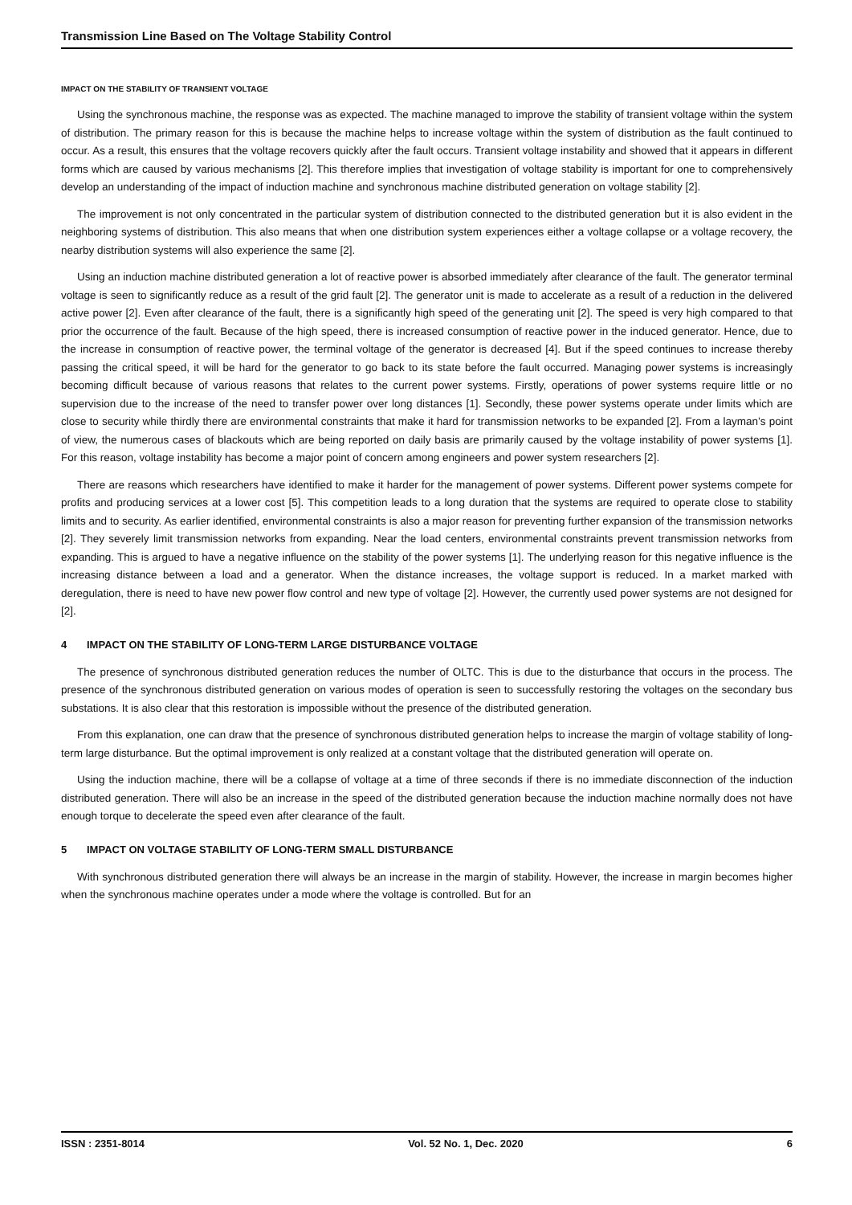Transmission Line Based on The Voltage Stability Control
IMPACT ON THE STABILITY OF TRANSIENT VOLTAGE
Using the synchronous machine, the response was as expected. The machine managed to improve the stability of transient voltage within the system of distribution. The primary reason for this is because the machine helps to increase voltage within the system of distribution as the fault continued to occur. As a result, this ensures that the voltage recovers quickly after the fault occurs. Transient voltage instability and showed that it appears in different forms which are caused by various mechanisms [2]. This therefore implies that investigation of voltage stability is important for one to comprehensively develop an understanding of the impact of induction machine and synchronous machine distributed generation on voltage stability [2].
The improvement is not only concentrated in the particular system of distribution connected to the distributed generation but it is also evident in the neighboring systems of distribution. This also means that when one distribution system experiences either a voltage collapse or a voltage recovery, the nearby distribution systems will also experience the same [2].
Using an induction machine distributed generation a lot of reactive power is absorbed immediately after clearance of the fault. The generator terminal voltage is seen to significantly reduce as a result of the grid fault [2]. The generator unit is made to accelerate as a result of a reduction in the delivered active power [2]. Even after clearance of the fault, there is a significantly high speed of the generating unit [2]. The speed is very high compared to that prior the occurrence of the fault. Because of the high speed, there is increased consumption of reactive power in the induced generator. Hence, due to the increase in consumption of reactive power, the terminal voltage of the generator is decreased [4]. But if the speed continues to increase thereby passing the critical speed, it will be hard for the generator to go back to its state before the fault occurred. Managing power systems is increasingly becoming difficult because of various reasons that relates to the current power systems. Firstly, operations of power systems require little or no supervision due to the increase of the need to transfer power over long distances [1]. Secondly, these power systems operate under limits which are close to security while thirdly there are environmental constraints that make it hard for transmission networks to be expanded [2]. From a layman’s point of view, the numerous cases of blackouts which are being reported on daily basis are primarily caused by the voltage instability of power systems [1]. For this reason, voltage instability has become a major point of concern among engineers and power system researchers [2].
There are reasons which researchers have identified to make it harder for the management of power systems. Different power systems compete for profits and producing services at a lower cost [5]. This competition leads to a long duration that the systems are required to operate close to stability limits and to security. As earlier identified, environmental constraints is also a major reason for preventing further expansion of the transmission networks [2]. They severely limit transmission networks from expanding. Near the load centers, environmental constraints prevent transmission networks from expanding. This is argued to have a negative influence on the stability of the power systems [1]. The underlying reason for this negative influence is the increasing distance between a load and a generator. When the distance increases, the voltage support is reduced. In a market marked with deregulation, there is need to have new power flow control and new type of voltage [2]. However, the currently used power systems are not designed for [2].
4 IMPACT ON THE STABILITY OF LONG-TERM LARGE DISTURBANCE VOLTAGE
The presence of synchronous distributed generation reduces the number of OLTC. This is due to the disturbance that occurs in the process. The presence of the synchronous distributed generation on various modes of operation is seen to successfully restoring the voltages on the secondary bus substations. It is also clear that this restoration is impossible without the presence of the distributed generation.
From this explanation, one can draw that the presence of synchronous distributed generation helps to increase the margin of voltage stability of long-term large disturbance. But the optimal improvement is only realized at a constant voltage that the distributed generation will operate on.
Using the induction machine, there will be a collapse of voltage at a time of three seconds if there is no immediate disconnection of the induction distributed generation. There will also be an increase in the speed of the distributed generation because the induction machine normally does not have enough torque to decelerate the speed even after clearance of the fault.
5 IMPACT ON VOLTAGE STABILITY OF LONG-TERM SMALL DISTURBANCE
With synchronous distributed generation there will always be an increase in the margin of stability. However, the increase in margin becomes higher when the synchronous machine operates under a mode where the voltage is controlled. But for an
ISSN : 2351-8014 Vol. 52 No. 1, Dec. 2020 6